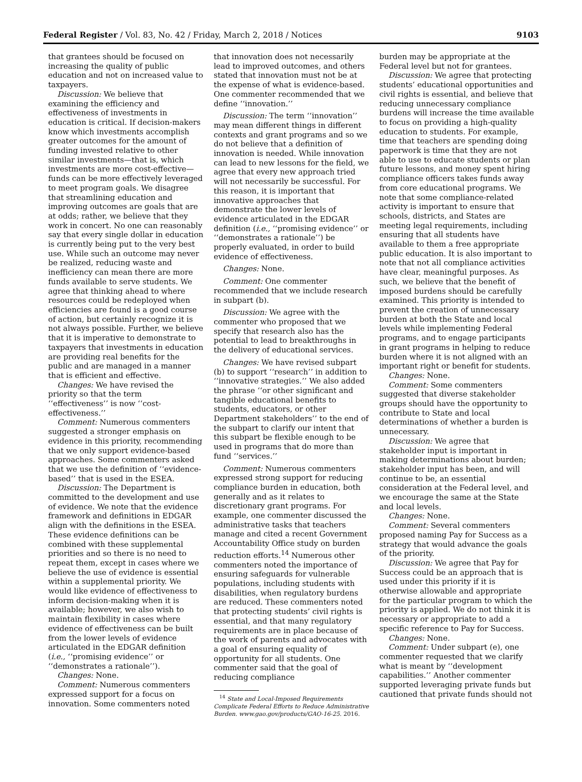Federal Register / Vol. 83, No. 42 / Friday, March 2, 2018 / Notices 9103
that grantees should be focused on increasing the quality of public education and not on increased value to taxpayers.
Discussion: We believe that examining the efficiency and effectiveness of investments in education is critical. If decision-makers know which investments accomplish greater outcomes for the amount of funding invested relative to other similar investments—that is, which investments are more cost-effective—funds can be more effectively leveraged to meet program goals. We disagree that streamlining education and improving outcomes are goals that are at odds; rather, we believe that they work in concert. No one can reasonably say that every single dollar in education is currently being put to the very best use. While such an outcome may never be realized, reducing waste and inefficiency can mean there are more funds available to serve students. We agree that thinking ahead to where resources could be redeployed when efficiencies are found is a good course of action, but certainly recognize it is not always possible. Further, we believe that it is imperative to demonstrate to taxpayers that investments in education are providing real benefits for the public and are managed in a manner that is efficient and effective.
Changes: We have revised the priority so that the term ‘‘effectiveness’’ is now ‘‘cost-effectiveness.’’
Comment: Numerous commenters suggested a stronger emphasis on evidence in this priority, recommending that we only support evidence-based approaches. Some commenters asked that we use the definition of ‘‘evidence-based’’ that is used in the ESEA.
Discussion: The Department is committed to the development and use of evidence. We note that the evidence framework and definitions in EDGAR align with the definitions in the ESEA. These evidence definitions can be combined with these supplemental priorities and so there is no need to repeat them, except in cases where we believe the use of evidence is essential within a supplemental priority. We would like evidence of effectiveness to inform decision-making when it is available; however, we also wish to maintain flexibility in cases where evidence of effectiveness can be built from the lower levels of evidence articulated in the EDGAR definition (i.e., ‘‘promising evidence’’ or ‘‘demonstrates a rationale’’).
Changes: None.
Comment: Numerous commenters expressed support for a focus on innovation. Some commenters noted
that innovation does not necessarily lead to improved outcomes, and others stated that innovation must not be at the expense of what is evidence-based. One commenter recommended that we define ‘‘innovation.’’
Discussion: The term ‘‘innovation’’ may mean different things in different contexts and grant programs and so we do not believe that a definition of innovation is needed. While innovation can lead to new lessons for the field, we agree that every new approach tried will not necessarily be successful. For this reason, it is important that innovative approaches that demonstrate the lower levels of evidence articulated in the EDGAR definition (i.e., ‘‘promising evidence’’ or ‘‘demonstrates a rationale’’) be properly evaluated, in order to build evidence of effectiveness.
Changes: None.
Comment: One commenter recommended that we include research in subpart (b).
Discussion: We agree with the commenter who proposed that we specify that research also has the potential to lead to breakthroughs in the delivery of educational services.
Changes: We have revised subpart (b) to support ‘‘research’’ in addition to ‘‘innovative strategies.’’ We also added the phrase ‘‘or other significant and tangible educational benefits to students, educators, or other Department stakeholders’’ to the end of the subpart to clarify our intent that this subpart be flexible enough to be used in programs that do more than fund ‘‘services.’’
Comment: Numerous commenters expressed strong support for reducing compliance burden in education, both generally and as it relates to discretionary grant programs. For example, one commenter discussed the administrative tasks that teachers manage and cited a recent Government Accountability Office study on burden reduction efforts.<sup>14</sup> Numerous other commenters noted the importance of ensuring safeguards for vulnerable populations, including students with disabilities, when regulatory burdens are reduced. These commenters noted that protecting students’ civil rights is essential, and that many regulatory requirements are in place because of the work of parents and advocates with a goal of ensuring equality of opportunity for all students. One commenter said that the goal of reducing compliance
<sup>14</sup> State and Local-Imposed Requirements Complicate Federal Efforts to Reduce Administrative Burden. www.gao.gov/products/GAO-16-25. 2016.
burden may be appropriate at the Federal level but not for grantees.
Discussion: We agree that protecting students’ educational opportunities and civil rights is essential, and believe that reducing unnecessary compliance burdens will increase the time available to focus on providing a high-quality education to students. For example, time that teachers are spending doing paperwork is time that they are not able to use to educate students or plan future lessons, and money spent hiring compliance officers takes funds away from core educational programs. We note that some compliance-related activity is important to ensure that schools, districts, and States are meeting legal requirements, including ensuring that all students have available to them a free appropriate public education. It is also important to note that not all compliance activities have clear, meaningful purposes. As such, we believe that the benefit of imposed burdens should be carefully examined. This priority is intended to prevent the creation of unnecessary burden at both the State and local levels while implementing Federal programs, and to engage participants in grant programs in helping to reduce burden where it is not aligned with an important right or benefit for students.
Changes: None.
Comment: Some commenters suggested that diverse stakeholder groups should have the opportunity to contribute to State and local determinations of whether a burden is unnecessary.
Discussion: We agree that stakeholder input is important in making determinations about burden; stakeholder input has been, and will continue to be, an essential consideration at the Federal level, and we encourage the same at the State and local levels.
Changes: None.
Comment: Several commenters proposed naming Pay for Success as a strategy that would advance the goals of the priority.
Discussion: We agree that Pay for Success could be an approach that is used under this priority if it is otherwise allowable and appropriate for the particular program to which the priority is applied. We do not think it is necessary or appropriate to add a specific reference to Pay for Success.
Changes: None.
Comment: Under subpart (e), one commenter requested that we clarify what is meant by ‘‘development capabilities.’’ Another commenter supported leveraging private funds but cautioned that private funds should not